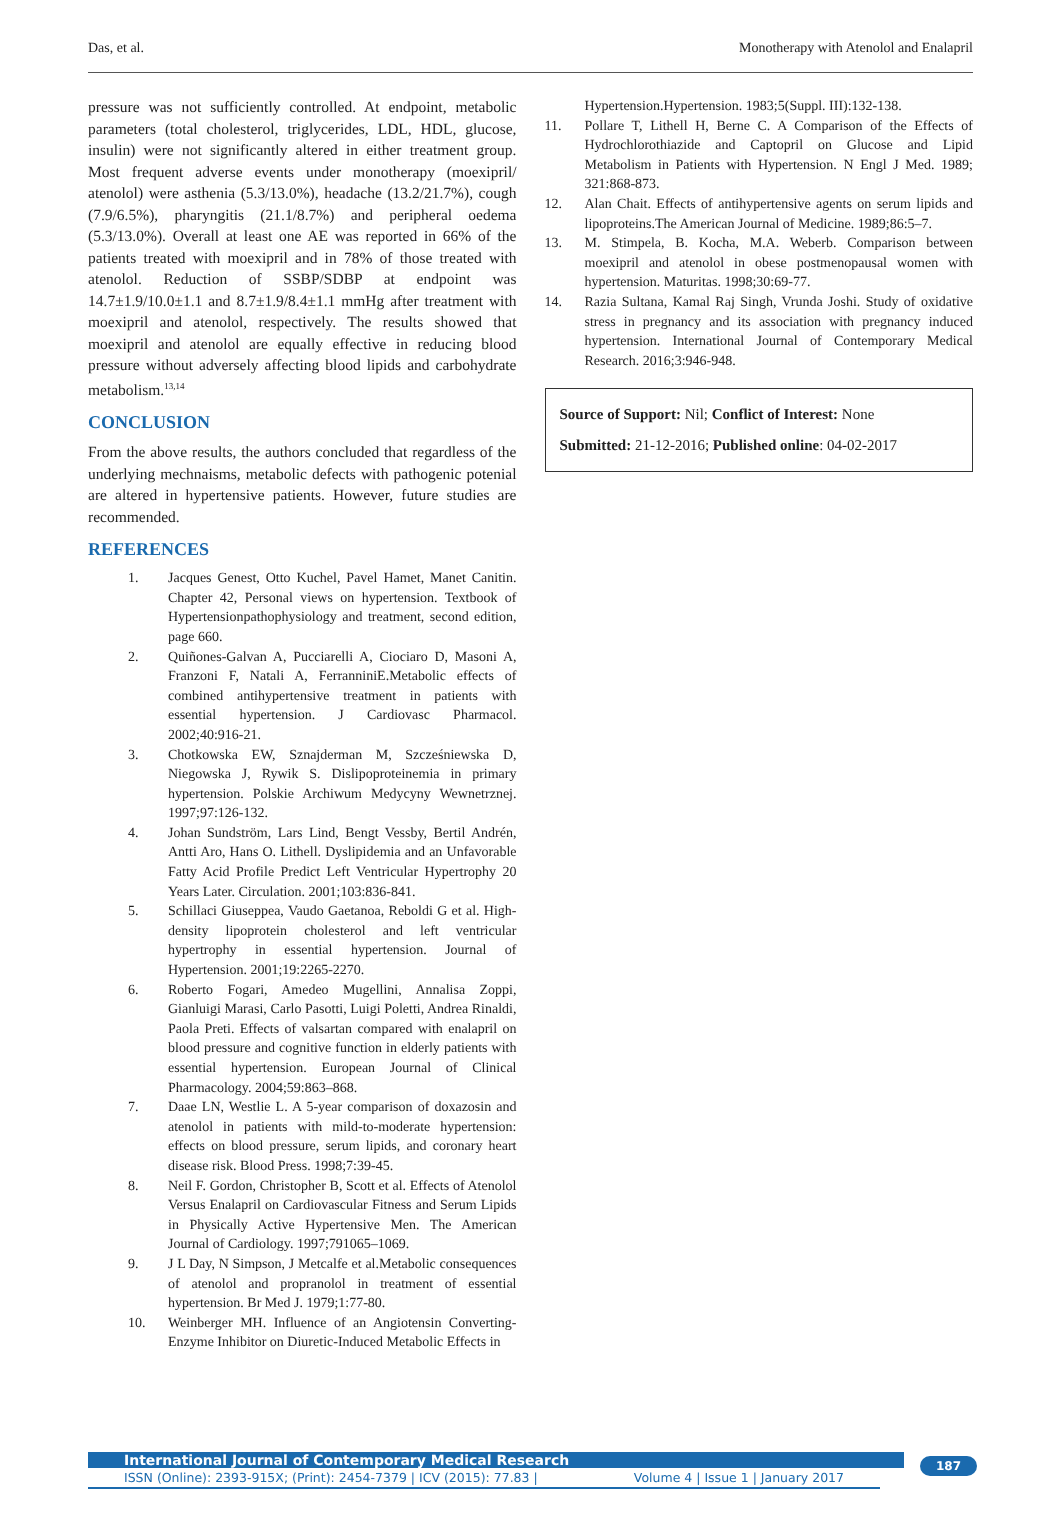Das, et al. Monotherapy with Atenolol and Enalapril
pressure was not sufficiently controlled. At endpoint, metabolic parameters (total cholesterol, triglycerides, LDL, HDL, glucose, insulin) were not significantly altered in either treatment group. Most frequent adverse events under monotherapy (moexipril/ atenolol) were asthenia (5.3/13.0%), headache (13.2/21.7%), cough (7.9/6.5%), pharyngitis (21.1/8.7%) and peripheral oedema (5.3/13.0%). Overall at least one AE was reported in 66% of the patients treated with moexipril and in 78% of those treated with atenolol. Reduction of SSBP/SDBP at endpoint was 14.7±1.9/10.0±1.1 and 8.7±1.9/8.4±1.1 mmHg after treatment with moexipril and atenolol, respectively. The results showed that moexipril and atenolol are equally effective in reducing blood pressure without adversely affecting blood lipids and carbohydrate metabolism.<sup>13,14</sup>
CONCLUSION
From the above results, the authors concluded that regardless of the underlying mechnaisms, metabolic defects with pathogenic potenial are altered in hypertensive patients. However, future studies are recommended.
REFERENCES
1. Jacques Genest, Otto Kuchel, Pavel Hamet, Manet Canitin. Chapter 42, Personal views on hypertension. Textbook of Hypertensionpathophysiology and treatment, second edition, page 660.
2. Quiñones-Galvan A, Pucciarelli A, Ciociaro D, Masoni A, Franzoni F, Natali A, FerranniniE.Metabolic effects of combined antihypertensive treatment in patients with essential hypertension. J Cardiovasc Pharmacol. 2002;40:916-21.
3. Chotkowska EW, Sznajderman M, Szcześniewska D, Niegowska J, Rywik S. Dislipoproteinemia in primary hypertension. Polskie Archiwum Medycyny Wewnetrznej. 1997;97:126-132.
4. Johan Sundström, Lars Lind, Bengt Vessby, Bertil Andrén, Antti Aro, Hans O. Lithell. Dyslipidemia and an Unfavorable Fatty Acid Profile Predict Left Ventricular Hypertrophy 20 Years Later. Circulation. 2001;103:836-841.
5. Schillaci Giuseppea, Vaudo Gaetanoa, Reboldi G et al. High-density lipoprotein cholesterol and left ventricular hypertrophy in essential hypertension. Journal of Hypertension. 2001;19:2265-2270.
6. Roberto Fogari, Amedeo Mugellini, Annalisa Zoppi, Gianluigi Marasi, Carlo Pasotti, Luigi Poletti, Andrea Rinaldi, Paola Preti. Effects of valsartan compared with enalapril on blood pressure and cognitive function in elderly patients with essential hypertension. European Journal of Clinical Pharmacology. 2004;59:863–868.
7. Daae LN, Westlie L. A 5-year comparison of doxazosin and atenolol in patients with mild-to-moderate hypertension: effects on blood pressure, serum lipids, and coronary heart disease risk. Blood Press. 1998;7:39-45.
8. Neil F. Gordon, Christopher B, Scott et al. Effects of Atenolol Versus Enalapril on Cardiovascular Fitness and Serum Lipids in Physically Active Hypertensive Men. The American Journal of Cardiology. 1997;791065–1069.
9. J L Day, N Simpson, J Metcalfe et al.Metabolic consequences of atenolol and propranolol in treatment of essential hypertension. Br Med J. 1979;1:77-80.
10. Weinberger MH. Influence of an Angiotensin Converting-Enzyme Inhibitor on Diuretic-Induced Metabolic Effects in
Hypertension.Hypertension. 1983;5(Suppl. III):132-138.
11. Pollare T, Lithell H, Berne C. A Comparison of the Effects of Hydrochlorothiazide and Captopril on Glucose and Lipid Metabolism in Patients with Hypertension. N Engl J Med. 1989; 321:868-873.
12. Alan Chait. Effects of antihypertensive agents on serum lipids and lipoproteins.The American Journal of Medicine. 1989;86:5–7.
13. M. Stimpela, B. Kocha, M.A. Weberb. Comparison between moexipril and atenolol in obese postmenopausal women with hypertension. Maturitas. 1998;30:69-77.
14. Razia Sultana, Kamal Raj Singh, Vrunda Joshi. Study of oxidative stress in pregnancy and its association with pregnancy induced hypertension. International Journal of Contemporary Medical Research. 2016;3:946-948.
Source of Support: Nil; Conflict of Interest: None
Submitted: 21-12-2016; Published online: 04-02-2017
International Journal of Contemporary Medical Research
ISSN (Online): 2393-915X; (Print): 2454-7379 | ICV (2015): 77.83 | Volume 4 | Issue 1 | January 2017
187